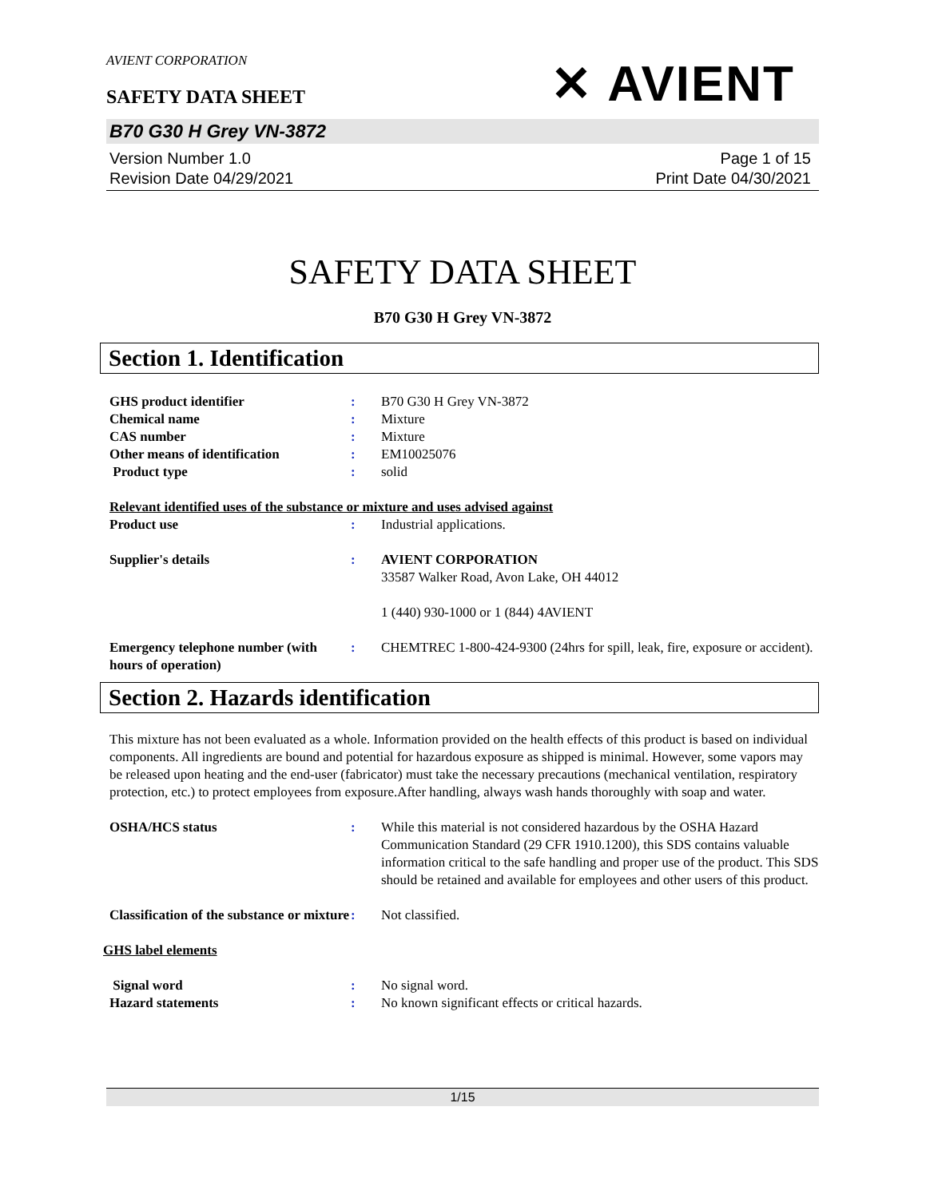AVIENT CORPORATION
✕ AVIENT
SAFETY DATA SHEET
B70 G30 H Grey VN-3872
Version Number 1.0
Revision Date 04/29/2021
Page 1 of 15
Print Date 04/30/2021
SAFETY DATA SHEET
B70 G30 H Grey VN-3872
Section 1. Identification
GHS product identifier : B70 G30 H Grey VN-3872
Chemical name : Mixture
CAS number : Mixture
Other means of identification : EM10025076
Product type : solid
Relevant identified uses of the substance or mixture and uses advised against
Product use : Industrial applications.
Supplier's details : AVIENT CORPORATION
33587 Walker Road, Avon Lake, OH 44012
1 (440) 930-1000 or 1 (844) 4AVIENT
Emergency telephone number (with hours of operation)
: CHEMTREC 1-800-424-9300 (24hrs for spill, leak, fire, exposure or accident).
Section 2. Hazards identification
This mixture has not been evaluated as a whole. Information provided on the health effects of this product is based on individual components. All ingredients are bound and potential for hazardous exposure as shipped is minimal. However, some vapors may be released upon heating and the end-user (fabricator) must take the necessary precautions (mechanical ventilation, respiratory protection, etc.) to protect employees from exposure.After handling, always wash hands thoroughly with soap and water.
OSHA/HCS status : While this material is not considered hazardous by the OSHA Hazard Communication Standard (29 CFR 1910.1200), this SDS contains valuable information critical to the safe handling and proper use of the product. This SDS should be retained and available for employees and other users of this product.
Classification of the substance or mixture
: Not classified.
GHS label elements
Signal word : No signal word.
Hazard statements : No known significant effects or critical hazards.
1/15